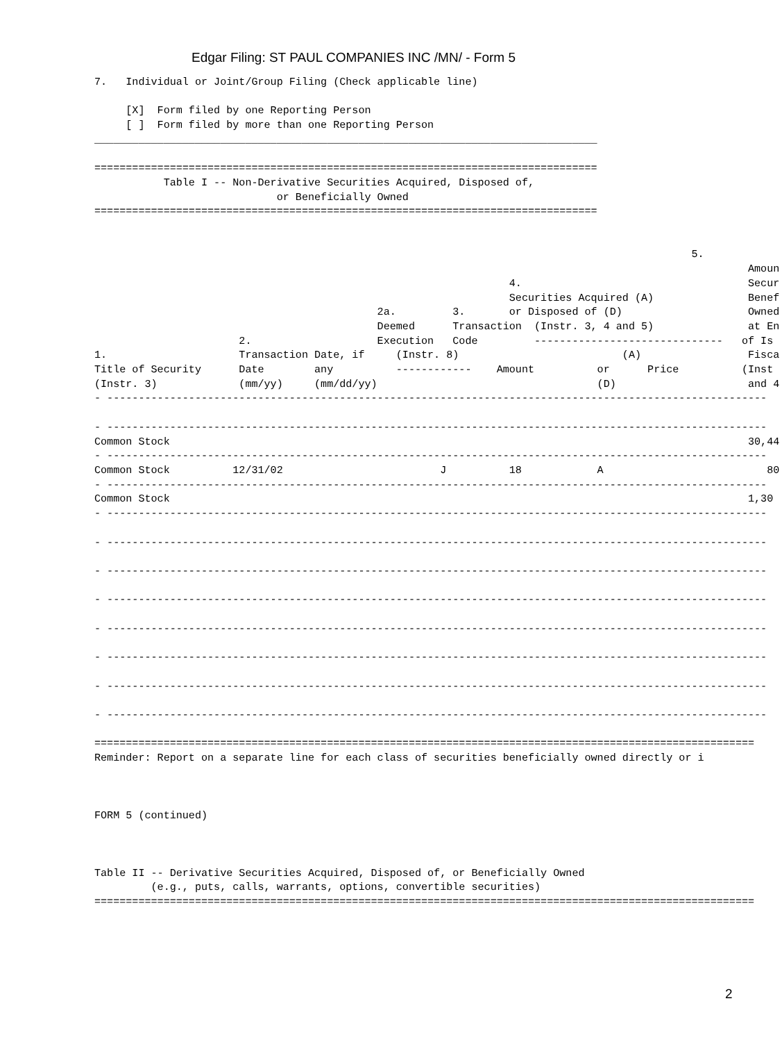Edgar Filing: ST PAUL COMPANIES INC /MN/ - Form 5
7.   Individual or Joint/Group Filing (Check applicable line)

     [X]  Form filed by one Reporting Person
     [ ]  Form filed by more than one Reporting Person
________________________________________________________________________________

================================================================================
           Table I -- Non-Derivative Securities Acquired, Disposed of,
                             or Beneficially Owned
================================================================================


                                                                                               5.
                                                                                                        Amoun
                                                                  4.                                    Secur
                                                                  Securities Acquired (A)               Benef
                                             2a.         3.       or Disposed of (D)                    Owned
                                             Deemed      Transaction  (Instr. 3, 4 and 5)               at En
                       2.                    Execution   Code         ------------------------------   of Is
1.                     Transaction Date, if     (Instr. 8)                          (A)                 Fisca
Title of Security      Date        any          ------------    Amount          or      Price          (Inst
(Instr. 3)             (mm/yy)     (mm/dd/yy)                                   (D)                     and 4
- ---------------------------------------------------------------------------------------------------------

- ---------------------------------------------------------------------------------------------------------
Common Stock                                                                                            30,44
- ---------------------------------------------------------------------------------------------------------
Common Stock          12/31/02                         J          18            A                          80
- ---------------------------------------------------------------------------------------------------------
Common Stock                                                                                            1,30
- ---------------------------------------------------------------------------------------------------------

- ---------------------------------------------------------------------------------------------------------

- ---------------------------------------------------------------------------------------------------------

- ---------------------------------------------------------------------------------------------------------

- ---------------------------------------------------------------------------------------------------------

- ---------------------------------------------------------------------------------------------------------

- ---------------------------------------------------------------------------------------------------------

- ---------------------------------------------------------------------------------------------------------

=========================================================================================================
Reminder: Report on a separate line for each class of securities beneficially owned directly or i



FORM 5 (continued)



Table II -- Derivative Securities Acquired, Disposed of, or Beneficially Owned
         (e.g., puts, calls, warrants, options, convertible securities)
=========================================================================================================
2